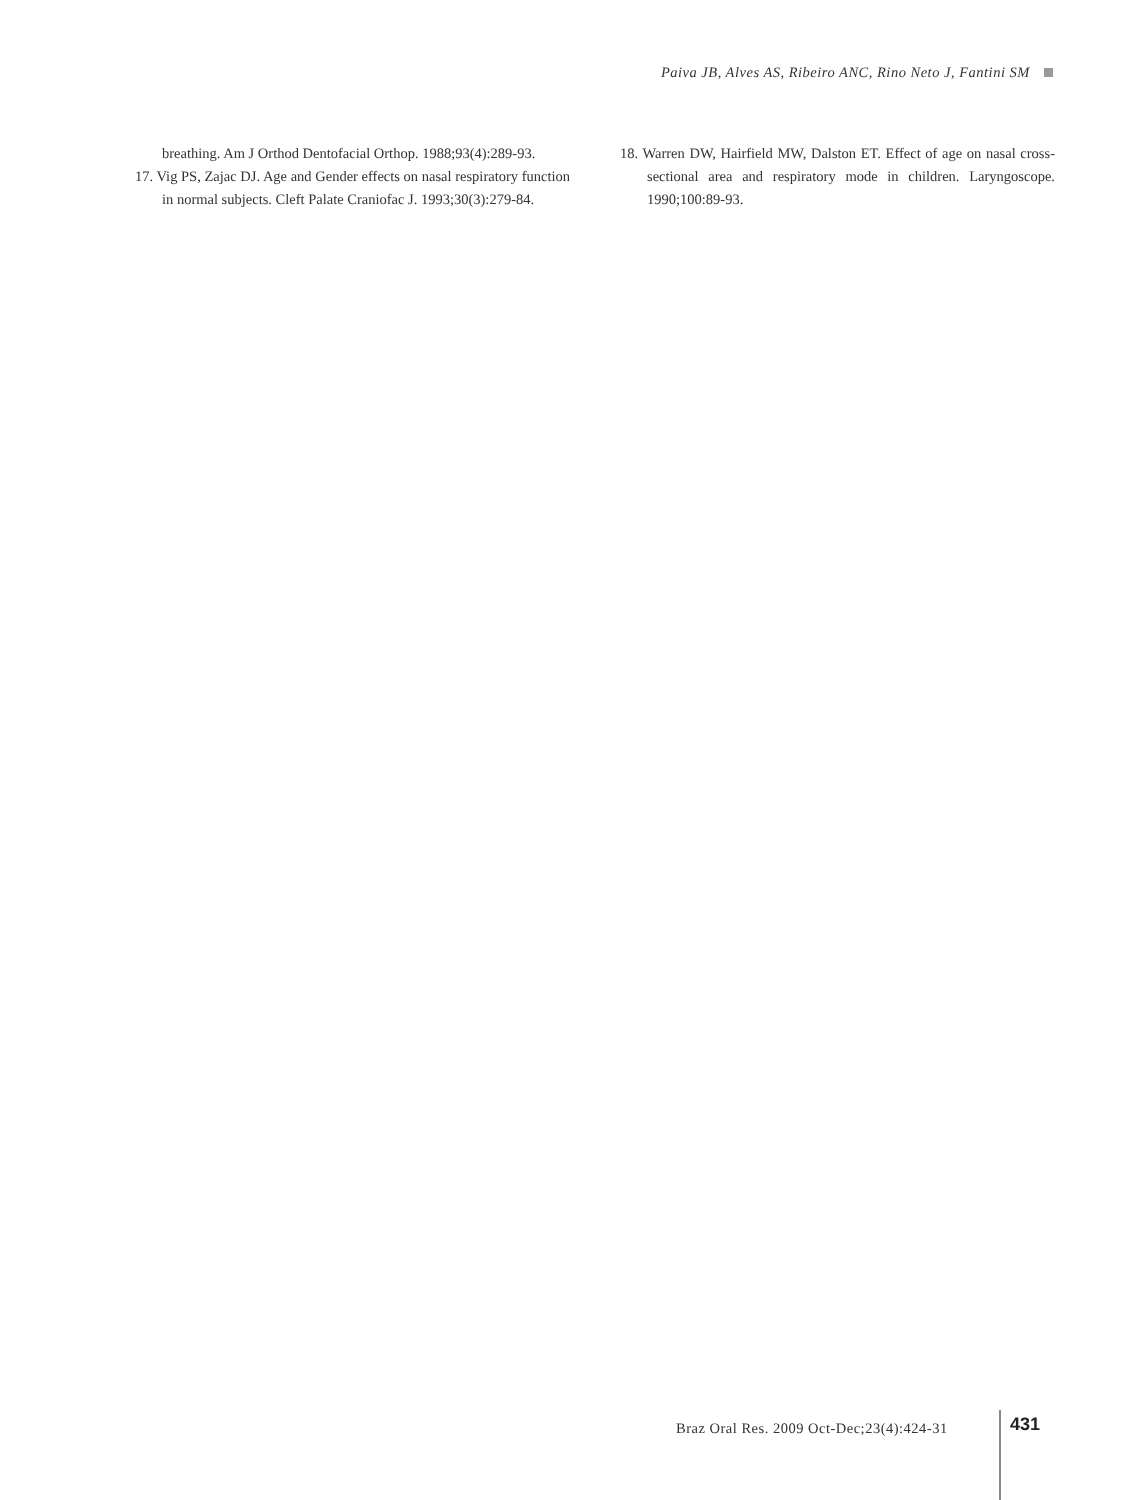Paiva JB, Alves AS, Ribeiro ANC, Rino Neto J, Fantini SM
breathing. Am J Orthod Dentofacial Orthop. 1988;93(4):289-93.
17. Vig PS, Zajac DJ. Age and Gender effects on nasal respiratory function in normal subjects. Cleft Palate Craniofac J. 1993;30(3):279-84.
18. Warren DW, Hairfield MW, Dalston ET. Effect of age on nasal cross-sectional area and respiratory mode in children. Laryngoscope. 1990;100:89-93.
Braz Oral Res. 2009 Oct-Dec;23(4):424-31
431